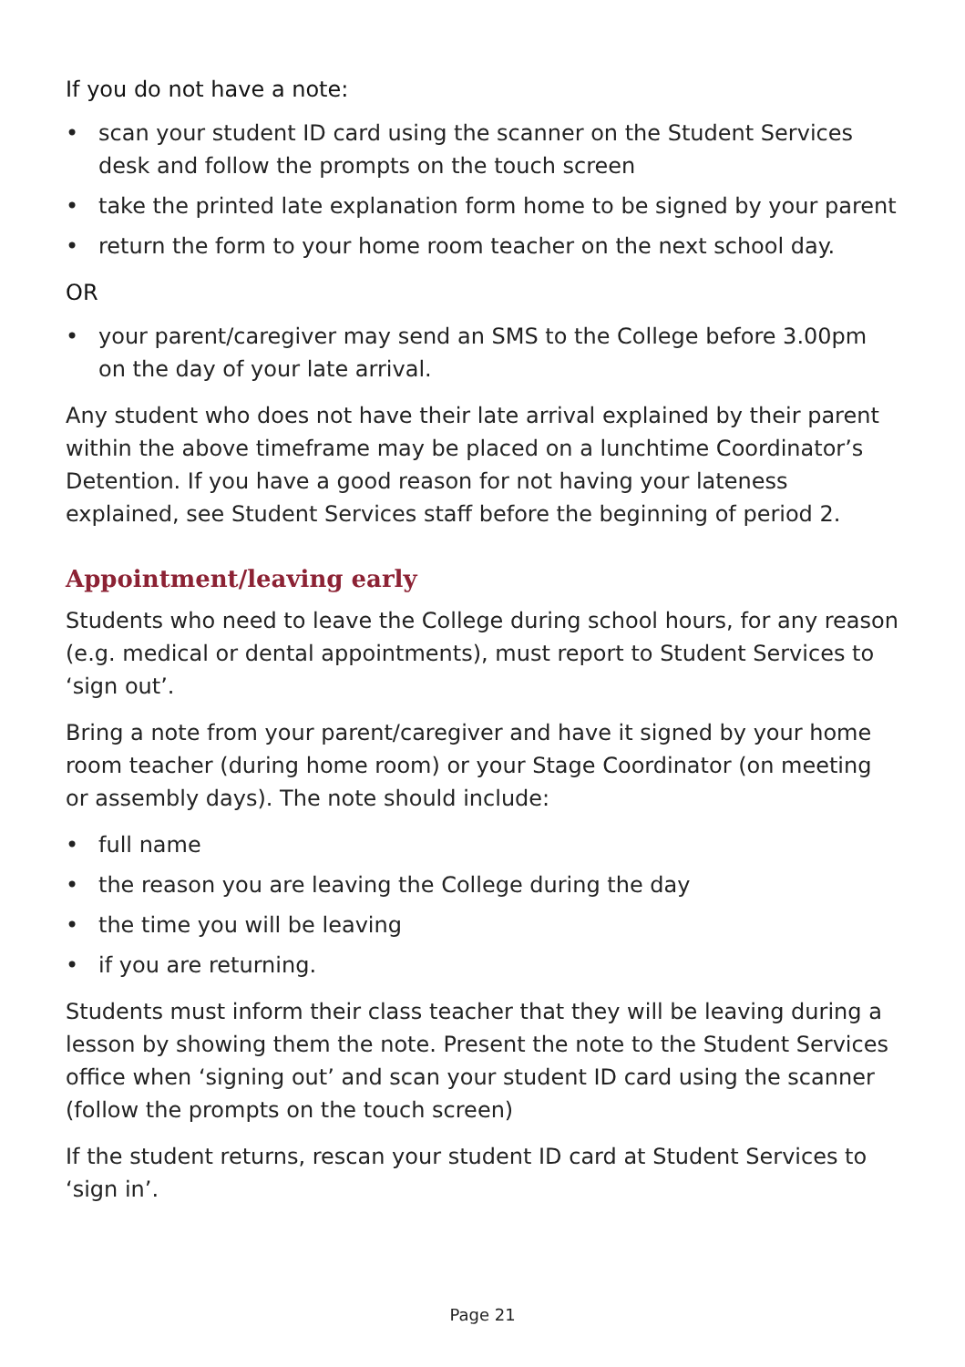If you do not have a note:
• scan your student ID card using the scanner on the Student Services desk and follow the prompts on the touch screen
• take the printed late explanation form home to be signed by your parent
• return the form to your home room teacher on the next school day.
OR
• your parent/caregiver may send an SMS to the College before 3.00pm on the day of your late arrival.
Any student who does not have their late arrival explained by their parent within the above timeframe may be placed on a lunchtime Coordinator’s Detention. If you have a good reason for not having your lateness explained, see Student Services staff before the beginning of period 2.
Appointment/leaving early
Students who need to leave the College during school hours, for any reason (e.g. medical or dental appointments), must report to Student Services to ‘sign out’.
Bring a note from your parent/caregiver and have it signed by your home room teacher (during home room) or your Stage Coordinator (on meeting or assembly days). The note should include:
• full name
• the reason you are leaving the College during the day
• the time you will be leaving
• if you are returning.
Students must inform their class teacher that they will be leaving during a lesson by showing them the note. Present the note to the Student Services office when ‘signing out’ and scan your student ID card using the scanner (follow the prompts on the touch screen)
If the student returns, rescan your student ID card at Student Services to ‘sign in’.
Page 21